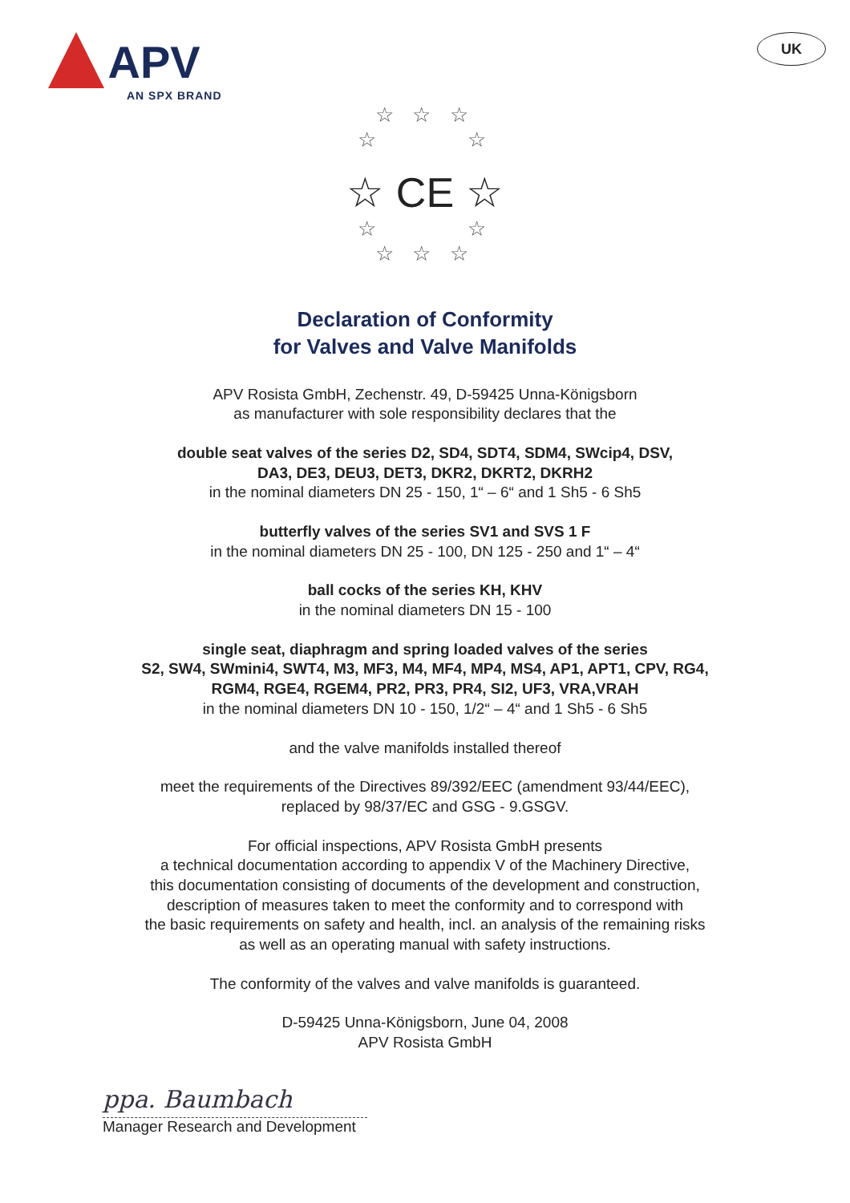APV
AN SPX BRAND
UK
☆ ☆ ☆
☆ ☆
☆ CE ☆
☆ ☆
☆ ☆ ☆
Declaration of Conformity
for Valves and Valve Manifolds
APV Rosista GmbH, Zechenstr. 49, D-59425 Unna-Königsborn
as manufacturer with sole responsibility declares that the
double seat valves of the series D2, SD4, SDT4, SDM4, SWcip4, DSV,
DA3, DE3, DEU3, DET3, DKR2, DKRT2, DKRH2
in the nominal diameters DN 25 - 150, 1“ – 6“ and 1 Sh5 - 6 Sh5
butterfly valves of the series SV1 and SVS 1 F
in the nominal diameters DN 25 - 100, DN 125 - 250 and 1“ – 4“
ball cocks of the series KH, KHV
in the nominal diameters DN 15 - 100
single seat, diaphragm and spring loaded valves of the series
S2, SW4, SWmini4, SWT4, M3, MF3, M4, MF4, MP4, MS4, AP1, APT1, CPV, RG4,
RGM4, RGE4, RGEM4, PR2, PR3, PR4, SI2, UF3, VRA,VRAH
in the nominal diameters DN 10 - 150, 1/2“ – 4“ and 1 Sh5 - 6 Sh5
and the valve manifolds installed thereof
meet the requirements of the Directives 89/392/EEC (amendment 93/44/EEC),
replaced by 98/37/EC and GSG - 9.GSGV.
For official inspections, APV Rosista GmbH presents
a technical documentation according to appendix V of the Machinery Directive,
this documentation consisting of documents of the development and construction,
description of measures taken to meet the conformity and to correspond with
the basic requirements on safety and health, incl. an analysis of the remaining risks
as well as an operating manual with safety instructions.
The conformity of the valves and valve manifolds is guaranteed.
D-59425 Unna-Königsborn, June 04, 2008
APV Rosista GmbH
ppa. Baumbach
Manager Research and Development